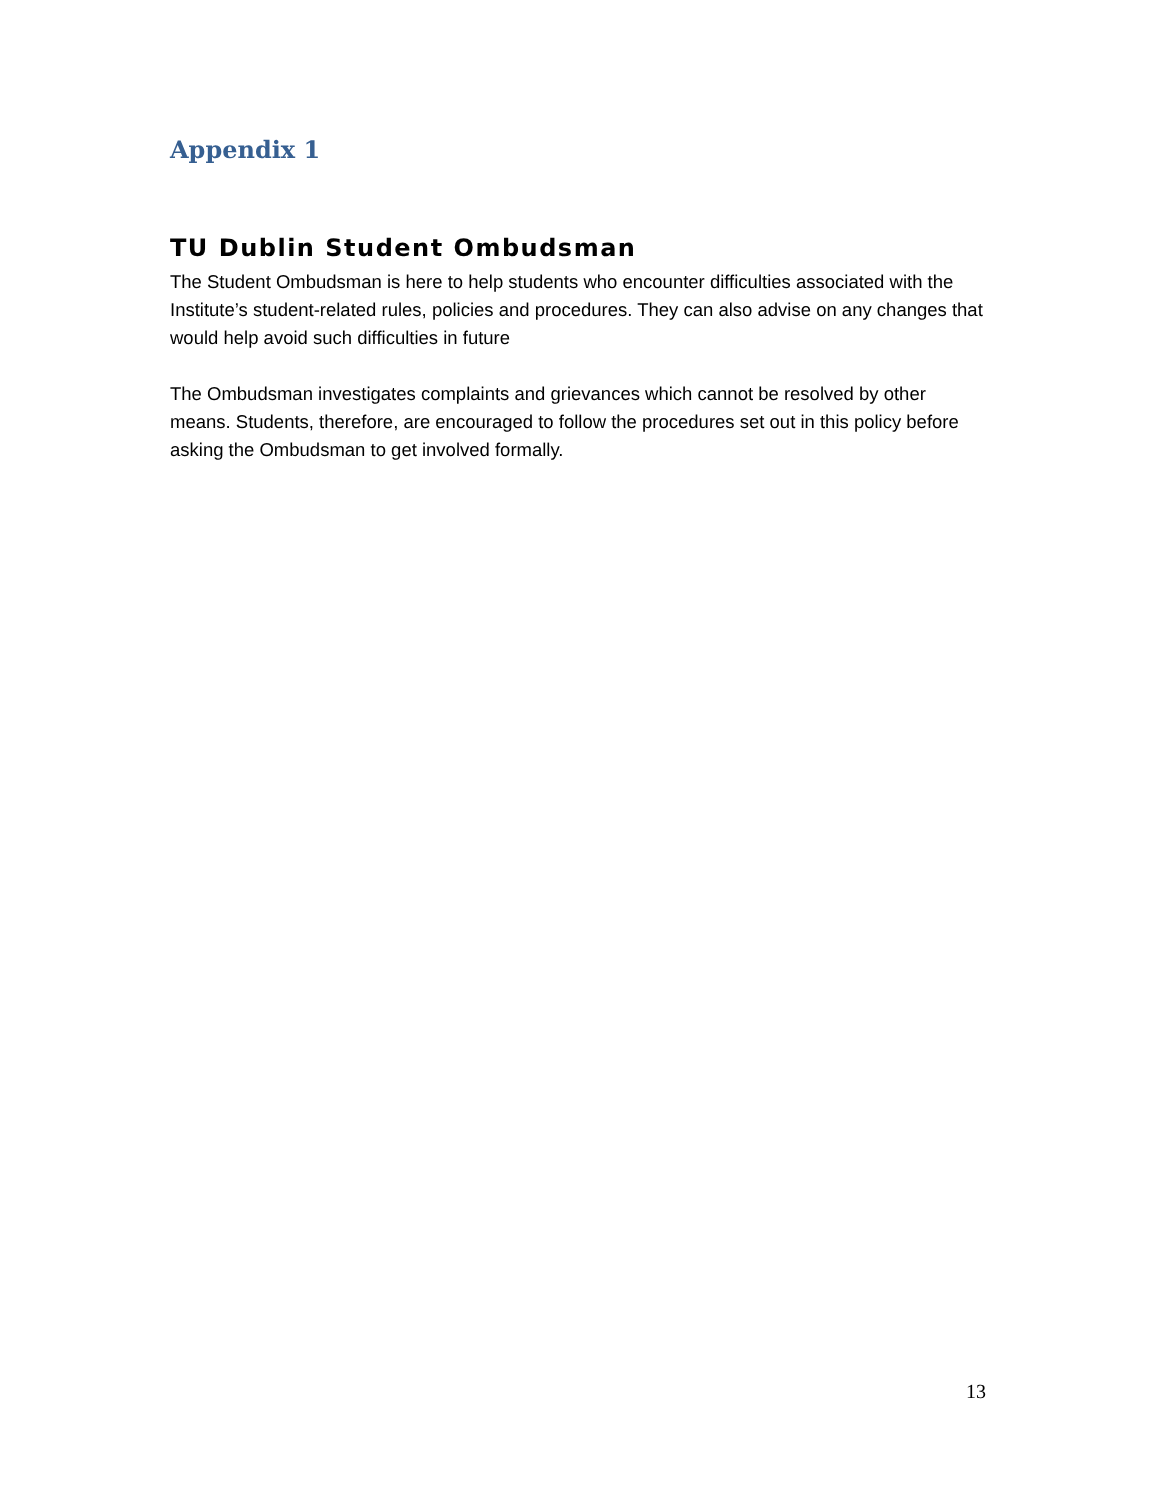Appendix 1
TU Dublin Student Ombudsman
The Student Ombudsman is here to help students who encounter difficulties associated with the Institute’s student-related rules, policies and procedures. They can also advise on any changes that would help avoid such difficulties in future
The Ombudsman investigates complaints and grievances which cannot be resolved by other means. Students, therefore, are encouraged to follow the procedures set out in this policy before asking the Ombudsman to get involved formally.
13